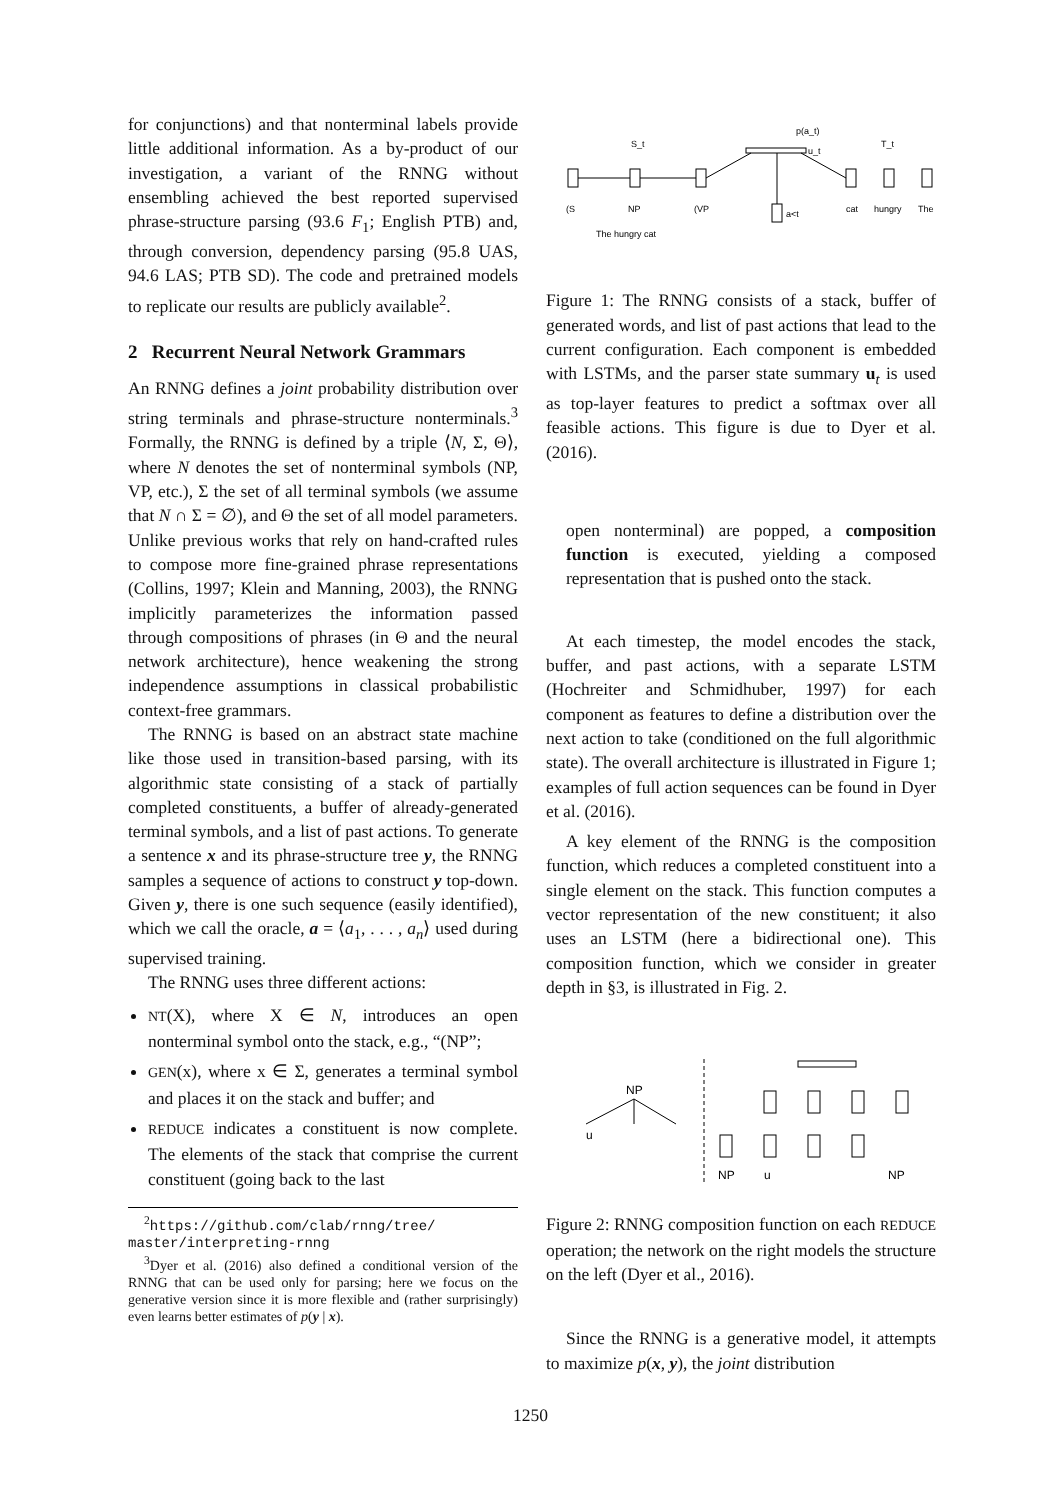for conjunctions) and that nonterminal labels provide little additional information. As a by-product of our investigation, a variant of the RNNG without ensembling achieved the best reported supervised phrase-structure parsing (93.6 F<sub>1</sub>; English PTB) and, through conversion, dependency parsing (95.8 UAS, 94.6 LAS; PTB SD). The code and pretrained models to replicate our results are publicly available<sup>2</sup>.
2 Recurrent Neural Network Grammars
An RNNG defines a joint probability distribution over string terminals and phrase-structure nonterminals.<sup>3</sup> Formally, the RNNG is defined by a triple ⟨N, Σ, Θ⟩, where N denotes the set of nonterminal symbols (NP, VP, etc.), Σ the set of all terminal symbols (we assume that N ∩ Σ = ∅), and Θ the set of all model parameters. Unlike previous works that rely on hand-crafted rules to compose more fine-grained phrase representations (Collins, 1997; Klein and Manning, 2003), the RNNG implicitly parameterizes the information passed through compositions of phrases (in Θ and the neural network architecture), hence weakening the strong independence assumptions in classical probabilistic context-free grammars.
The RNNG is based on an abstract state machine like those used in transition-based parsing, with its algorithmic state consisting of a stack of partially completed constituents, a buffer of already-generated terminal symbols, and a list of past actions. To generate a sentence x and its phrase-structure tree y, the RNNG samples a sequence of actions to construct y top-down. Given y, there is one such sequence (easily identified), which we call the oracle, a = ⟨a<sub>1</sub>, . . . , a<sub>n</sub>⟩ used during supervised training.
The RNNG uses three different actions:
NT(X), where X ∈ N, introduces an open nonterminal symbol onto the stack, e.g., “(NP”;
GEN(x), where x ∈ Σ, generates a terminal symbol and places it on the stack and buffer; and
REDUCE indicates a constituent is now complete. The elements of the stack that comprise the current constituent (going back to the last
<sup>2</sup> https://github.com/clab/rnng/tree/ master/interpreting-rnng
<sup>3</sup> Dyer et al. (2016) also defined a conditional version of the RNNG that can be used only for parsing; here we focus on the generative version since it is more flexible and (rather surprisingly) even learns better estimates of p(y | x).
(S
NP
(VP
cat
hungry
The
The hungry cat
a<t
S_t
T_t
p(a_t)
u_t
Figure 1: The RNNG consists of a stack, buffer of generated words, and list of past actions that lead to the current configuration. Each component is embedded with LSTMs, and the parser state summary u<sub>t</sub> is used as top-layer features to predict a softmax over all feasible actions. This figure is due to Dyer et al. (2016).
open nonterminal) are popped, a composition function is executed, yielding a composed representation that is pushed onto the stack.
At each timestep, the model encodes the stack, buffer, and past actions, with a separate LSTM (Hochreiter and Schmidhuber, 1997) for each component as features to define a distribution over the next action to take (conditioned on the full algorithmic state). The overall architecture is illustrated in Figure 1; examples of full action sequences can be found in Dyer et al. (2016).
A key element of the RNNG is the composition function, which reduces a completed constituent into a single element on the stack. This function computes a vector representation of the new constituent; it also uses an LSTM (here a bidirectional one). This composition function, which we consider in greater depth in §3, is illustrated in Fig. 2.
NP
u
NP
u
NP
Figure 2: RNNG composition function on each REDUCE operation; the network on the right models the structure on the left (Dyer et al., 2016).
Since the RNNG is a generative model, it attempts to maximize p(x, y), the joint distribution
1250